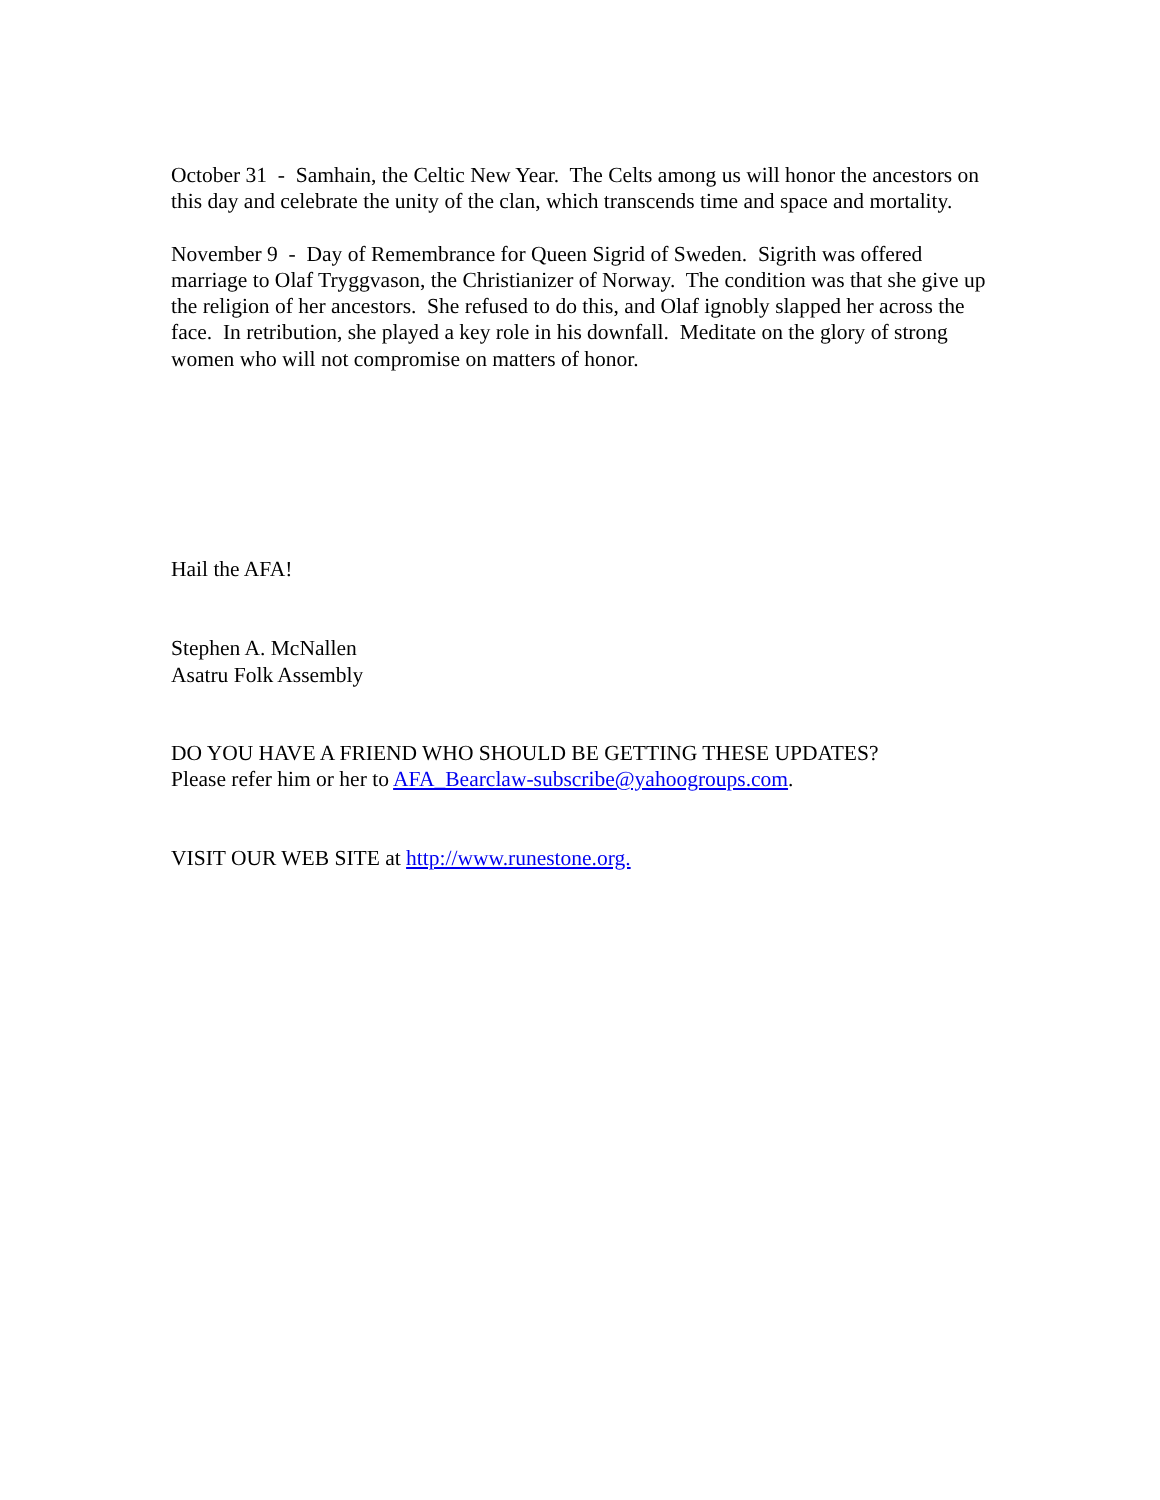October 31 - Samhain, the Celtic New Year. The Celts among us will honor the ancestors on this day and celebrate the unity of the clan, which transcends time and space and mortality.
November 9 - Day of Remembrance for Queen Sigrid of Sweden. Sigrith was offered marriage to Olaf Tryggvason, the Christianizer of Norway. The condition was that she give up the religion of her ancestors. She refused to do this, and Olaf ignobly slapped her across the face. In retribution, she played a key role in his downfall. Meditate on the glory of strong women who will not compromise on matters of honor.
Hail the AFA!
Stephen A. McNallen
Asatru Folk Assembly
DO YOU HAVE A FRIEND WHO SHOULD BE GETTING THESE UPDATES?
Please refer him or her to AFA_Bearclaw-subscribe@yahoogroups.com.
VISIT OUR WEB SITE at http://www.runestone.org.